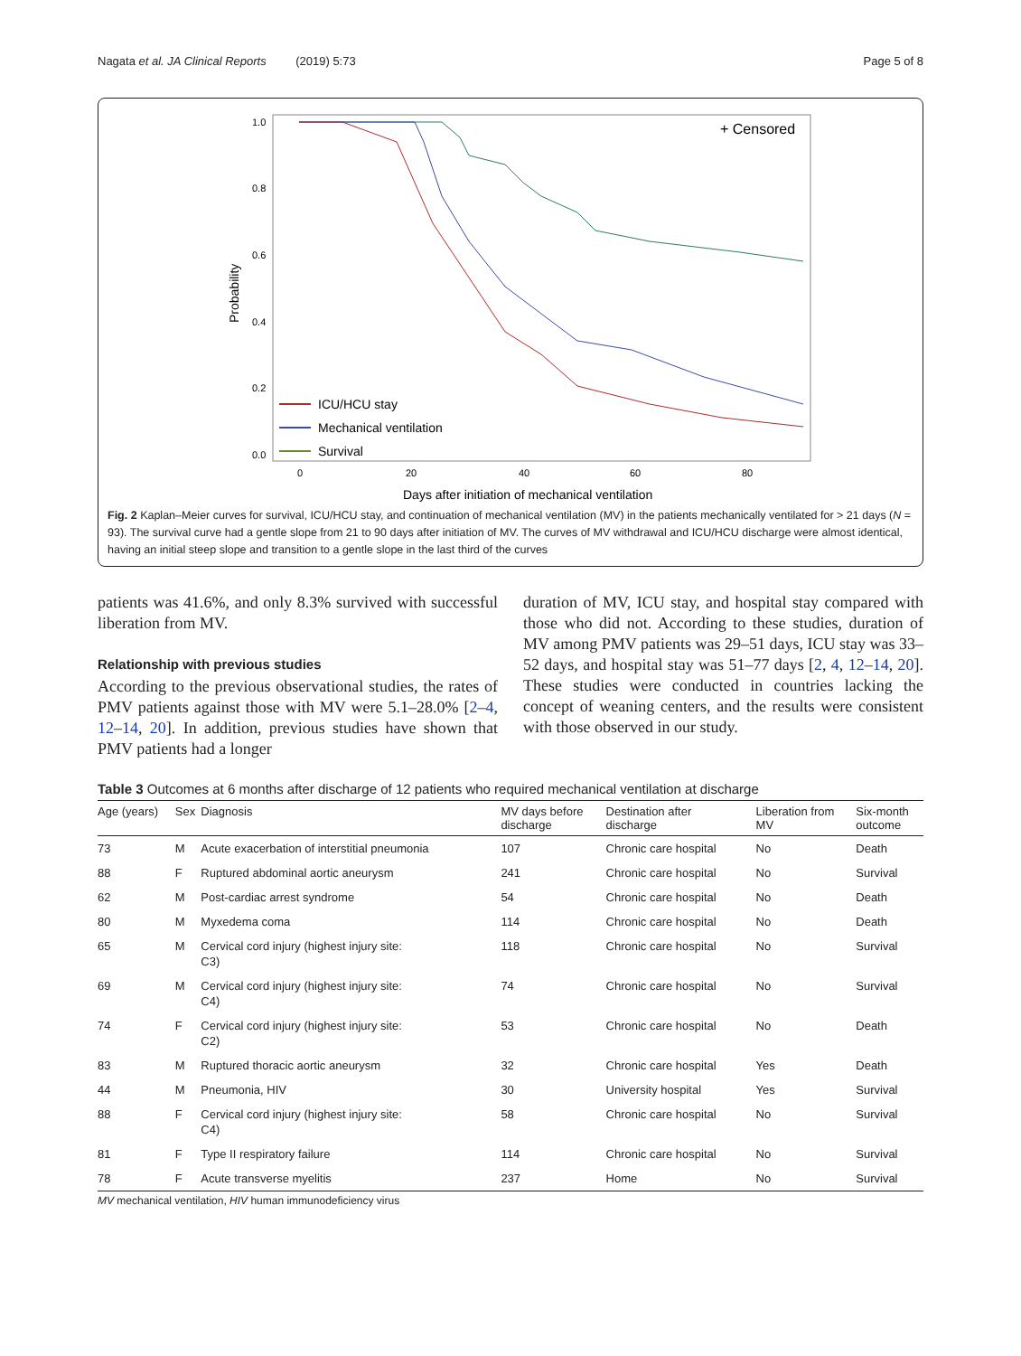Nagata et al. JA Clinical Reports (2019) 5:73 Page 5 of 8
1.0
0.8
0.6
0.4
0.2
0.0
0
20
40
60
80
Probability
Days after initiation of mechanical ventilation
+ Censored
ICU/HCU stay
Mechanical ventilation
Survival
Fig. 2 Kaplan–Meier curves for survival, ICU/HCU stay, and continuation of mechanical ventilation (MV) in the patients mechanically ventilated for > 21 days (N = 93). The survival curve had a gentle slope from 21 to 90 days after initiation of MV. The curves of MV withdrawal and ICU/HCU discharge were almost identical, having an initial steep slope and transition to a gentle slope in the last third of the curves
patients was 41.6%, and only 8.3% survived with successful liberation from MV.
Relationship with previous studies
According to the previous observational studies, the rates of PMV patients against those with MV were 5.1–28.0% [2–4, 12–14, 20]. In addition, previous studies have shown that PMV patients had a longer
duration of MV, ICU stay, and hospital stay compared with those who did not. According to these studies, duration of MV among PMV patients was 29–51 days, ICU stay was 33–52 days, and hospital stay was 51–77 days [2, 4, 12–14, 20]. These studies were conducted in countries lacking the concept of weaning centers, and the results were consistent with those observed in our study.
Table 3 Outcomes at 6 months after discharge of 12 patients who required mechanical ventilation at discharge
| Age (years) | Sex | Diagnosis | MV days before discharge | Destination after discharge | Liberation from MV | Six-month outcome |
| --- | --- | --- | --- | --- | --- | --- |
| 73 | M | Acute exacerbation of interstitial pneumonia | 107 | Chronic care hospital | No | Death |
| 88 | F | Ruptured abdominal aortic aneurysm | 241 | Chronic care hospital | No | Survival |
| 62 | M | Post-cardiac arrest syndrome | 54 | Chronic care hospital | No | Death |
| 80 | M | Myxedema coma | 114 | Chronic care hospital | No | Death |
| 65 | M | Cervical cord injury (highest injury site: C3) | 118 | Chronic care hospital | No | Survival |
| 69 | M | Cervical cord injury (highest injury site: C4) | 74 | Chronic care hospital | No | Survival |
| 74 | F | Cervical cord injury (highest injury site: C2) | 53 | Chronic care hospital | No | Death |
| 83 | M | Ruptured thoracic aortic aneurysm | 32 | Chronic care hospital | Yes | Death |
| 44 | M | Pneumonia, HIV | 30 | University hospital | Yes | Survival |
| 88 | F | Cervical cord injury (highest injury site: C4) | 58 | Chronic care hospital | No | Survival |
| 81 | F | Type II respiratory failure | 114 | Chronic care hospital | No | Survival |
| 78 | F | Acute transverse myelitis | 237 | Home | No | Survival |
MV mechanical ventilation, HIV human immunodeficiency virus